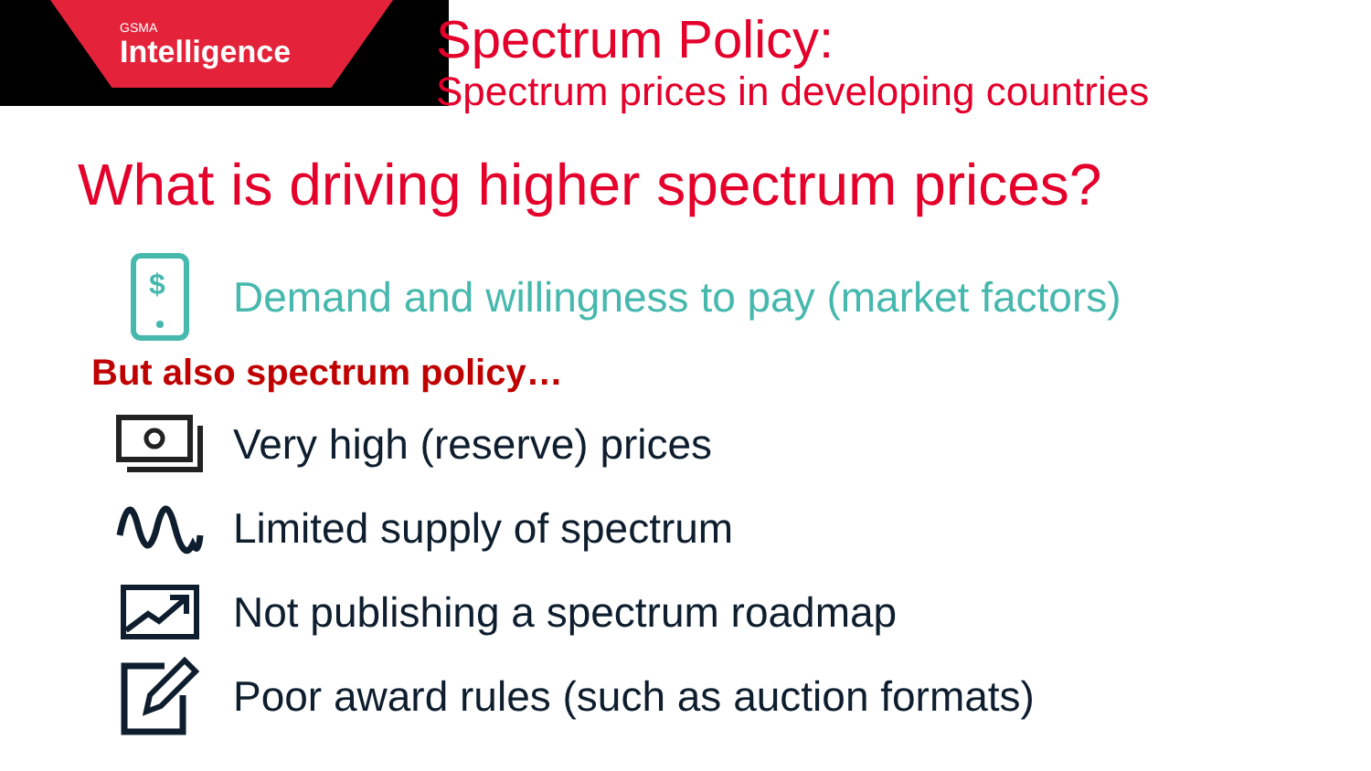GSMA
Intelligence
Spectrum Policy:
Spectrum prices in developing countries
What is driving higher spectrum prices?
$
Demand and willingness to pay (market factors)
But also spectrum policy…
Very high (reserve) prices
Limited supply of spectrum
Not publishing a spectrum roadmap
Poor award rules (such as auction formats)